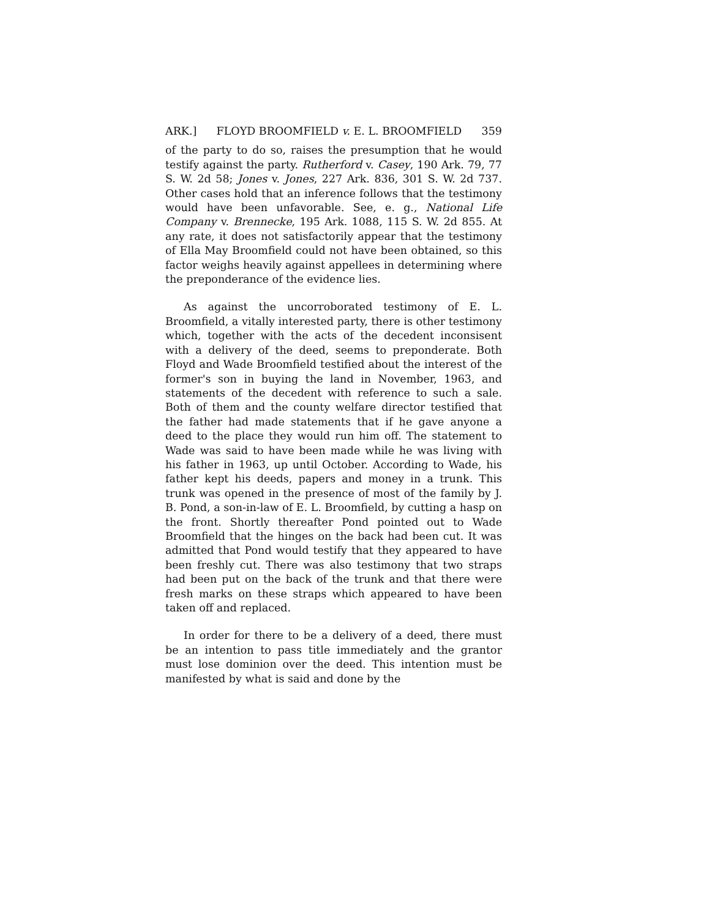ARK.] FLOYD BROOMFIELD v. E. L. BROOMFIELD 359
of the party to do so, raises the presumption that he would testify against the party. Rutherford v. Casey, 190 Ark. 79, 77 S. W. 2d 58; Jones v. Jones, 227 Ark. 836, 301 S. W. 2d 737. Other cases hold that an inference follows that the testimony would have been unfavorable. See, e. g., National Life Company v. Brennecke, 195 Ark. 1088, 115 S. W. 2d 855. At any rate, it does not satisfactorily appear that the testimony of Ella May Broomfield could not have been obtained, so this factor weighs heavily against appellees in determining where the preponderance of the evidence lies.
As against the uncorroborated testimony of E. L. Broomfield, a vitally interested party, there is other testimony which, together with the acts of the decedent inconsisent with a delivery of the deed, seems to preponderate. Both Floyd and Wade Broomfield testified about the interest of the former's son in buying the land in November, 1963, and statements of the decedent with reference to such a sale. Both of them and the county welfare director testified that the father had made statements that if he gave anyone a deed to the place they would run him off. The statement to Wade was said to have been made while he was living with his father in 1963, up until October. According to Wade, his father kept his deeds, papers and money in a trunk. This trunk was opened in the presence of most of the family by J. B. Pond, a son-in-law of E. L. Broomfield, by cutting a hasp on the front. Shortly thereafter Pond pointed out to Wade Broomfield that the hinges on the back had been cut. It was admitted that Pond would testify that they appeared to have been freshly cut. There was also testimony that two straps had been put on the back of the trunk and that there were fresh marks on these straps which appeared to have been taken off and replaced.
In order for there to be a delivery of a deed, there must be an intention to pass title immediately and the grantor must lose dominion over the deed. This intention must be manifested by what is said and done by the